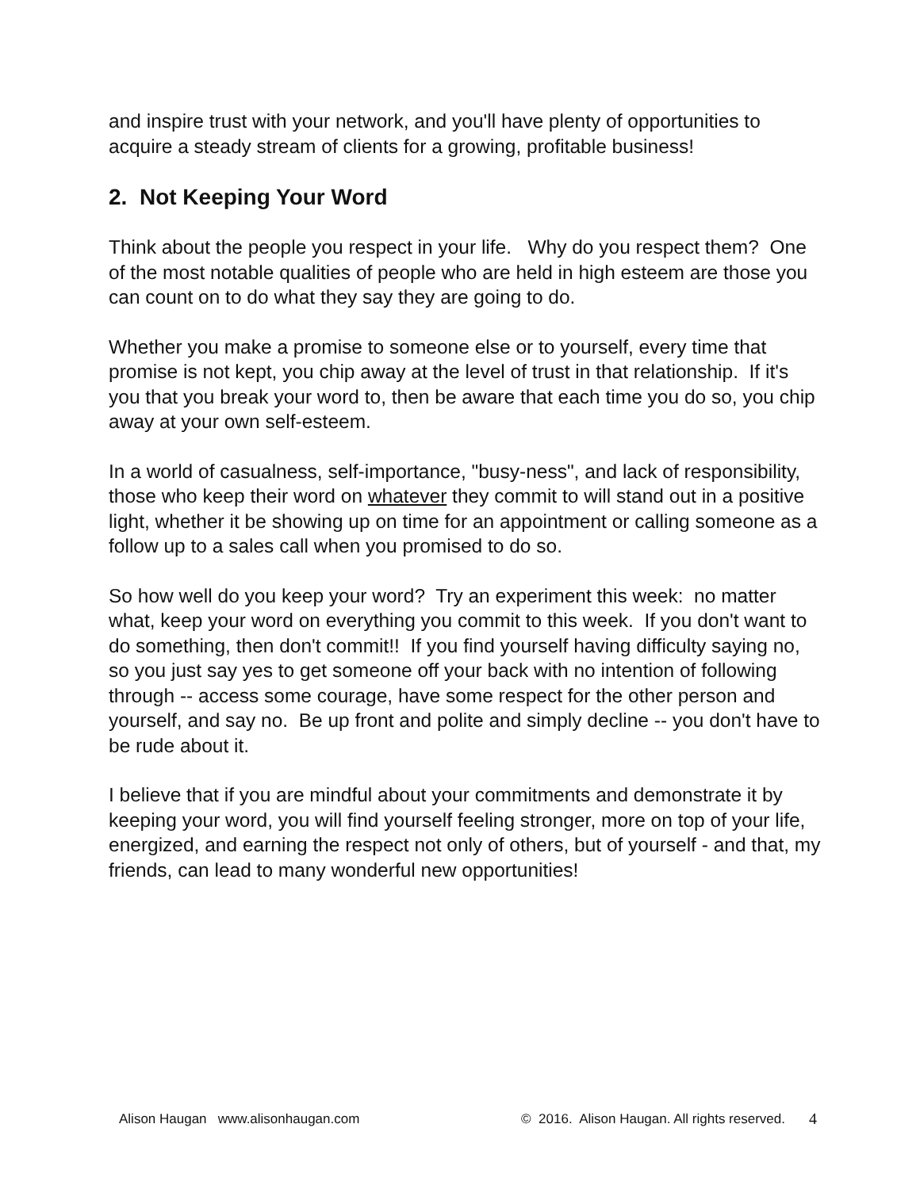and inspire trust with your network, and you'll have plenty of opportunities to acquire a steady stream of clients for a growing, profitable business!
2. Not Keeping Your Word
Think about the people you respect in your life. Why do you respect them? One of the most notable qualities of people who are held in high esteem are those you can count on to do what they say they are going to do.
Whether you make a promise to someone else or to yourself, every time that promise is not kept, you chip away at the level of trust in that relationship. If it's you that you break your word to, then be aware that each time you do so, you chip away at your own self-esteem.
In a world of casualness, self-importance, "busy-ness", and lack of responsibility, those who keep their word on whatever they commit to will stand out in a positive light, whether it be showing up on time for an appointment or calling someone as a follow up to a sales call when you promised to do so.
So how well do you keep your word? Try an experiment this week: no matter what, keep your word on everything you commit to this week. If you don't want to do something, then don't commit!! If you find yourself having difficulty saying no, so you just say yes to get someone off your back with no intention of following through -- access some courage, have some respect for the other person and yourself, and say no. Be up front and polite and simply decline -- you don't have to be rude about it.
I believe that if you are mindful about your commitments and demonstrate it by keeping your word, you will find yourself feeling stronger, more on top of your life, energized, and earning the respect not only of others, but of yourself - and that, my friends, can lead to many wonderful new opportunities!
Alison Haugan www.alisonhaugan.com © 2016. Alison Haugan. All rights reserved. 4